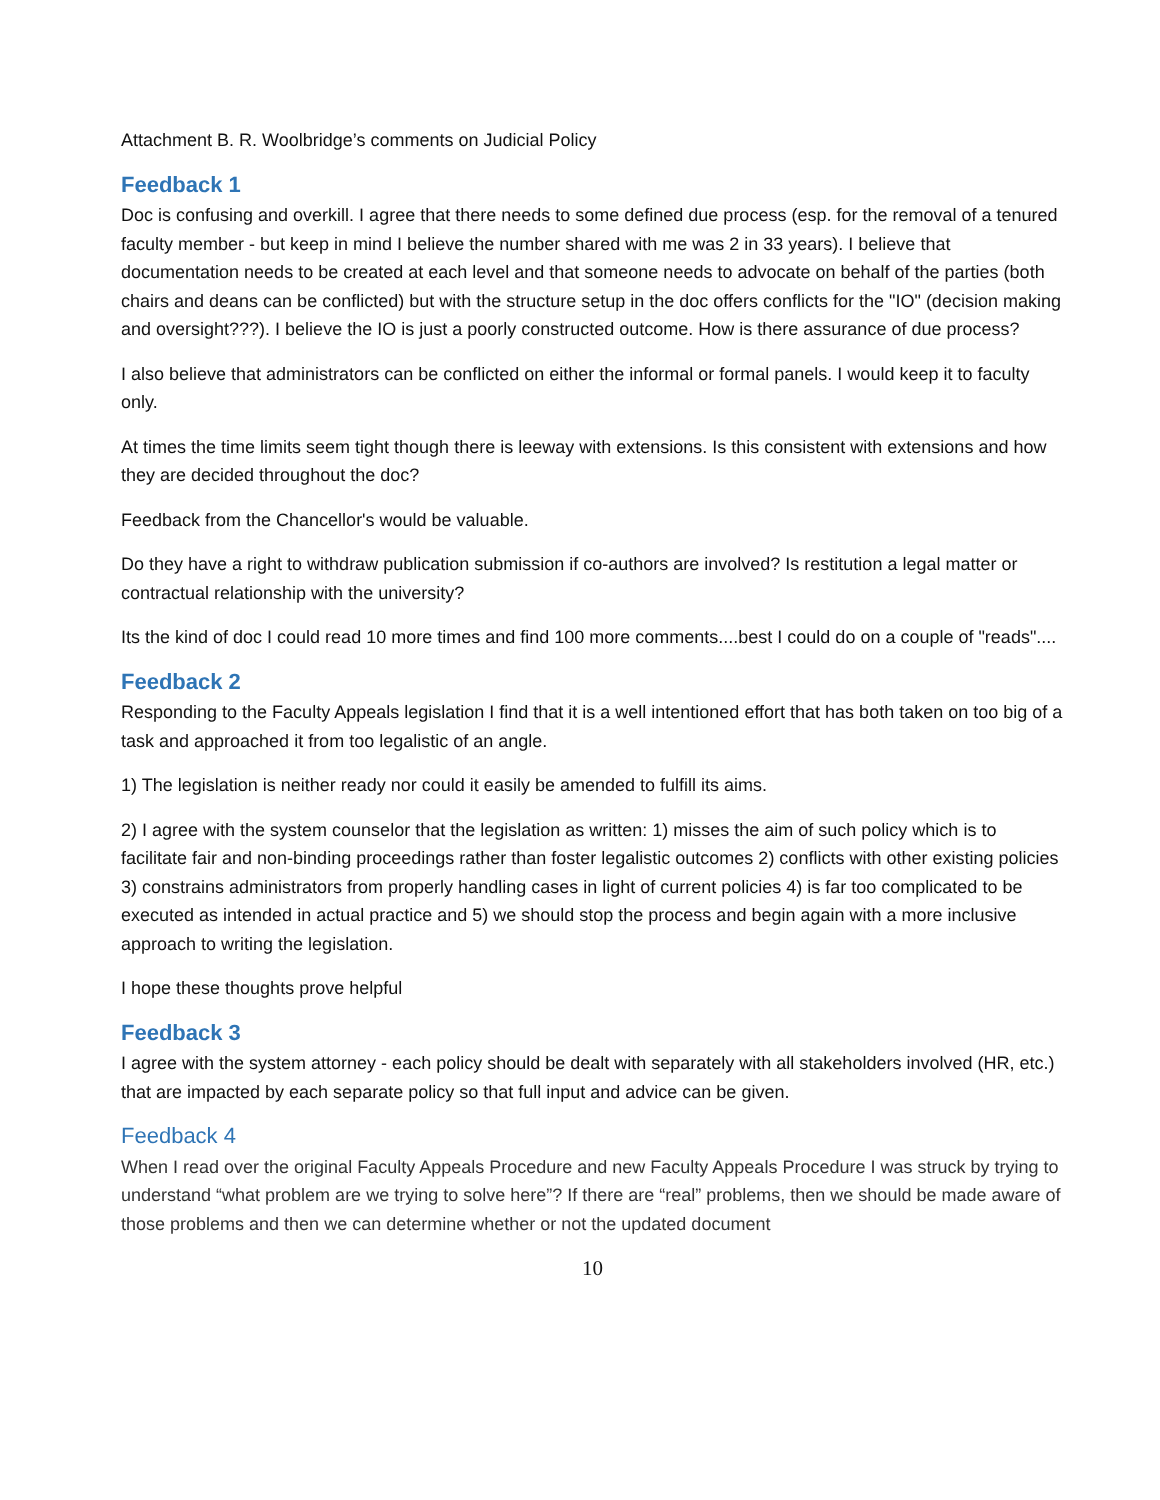Attachment B. R. Woolbridge’s comments on Judicial Policy
Feedback 1
Doc is confusing and overkill. I agree that there needs to some defined due process (esp. for the removal of a tenured faculty member - but keep in mind I believe the number shared with me was 2 in 33 years). I believe that documentation needs to be created at each level and that someone needs to advocate on behalf of the parties (both chairs and deans can be conflicted) but with the structure setup in the doc offers conflicts for the "IO" (decision making and oversight???). I believe the IO is just a poorly constructed outcome. How is there assurance of due process?
I also believe that administrators can be conflicted on either the informal or formal panels. I would keep it to faculty only.
At times the time limits seem tight though there is leeway with extensions. Is this consistent with extensions and how they are decided throughout the doc?
Feedback from the Chancellor's would be valuable.
Do they have a right to withdraw publication submission if co-authors are involved? Is restitution a legal matter or contractual relationship with the university?
Its the kind of doc I could read 10 more times and find 100 more comments....best I could do on a couple of "reads"....
Feedback 2
Responding to the Faculty Appeals legislation I find that it is a well intentioned effort that has both taken on too big of a task and approached it from too legalistic of an angle.
1) The legislation is neither ready nor could it easily be amended to fulfill its aims.
2) I agree with the system counselor that the legislation as written: 1) misses the aim of such policy which is to facilitate fair and non-binding proceedings rather than foster legalistic outcomes 2) conflicts with other existing policies 3) constrains administrators from properly handling cases in light of current policies 4) is far too complicated to be executed as intended in actual practice and 5) we should stop the process and begin again with a more inclusive approach to writing the legislation.
I hope these thoughts prove helpful
Feedback 3
I agree with the system attorney - each policy should be dealt with separately with all stakeholders involved (HR, etc.) that are impacted by each separate policy so that full input and advice can be given.
Feedback 4
When I read over the original Faculty Appeals Procedure and new Faculty Appeals Procedure I was struck by trying to understand “what problem are we trying to solve here”? If there are “real” problems, then we should be made aware of those problems and then we can determine whether or not the updated document
10